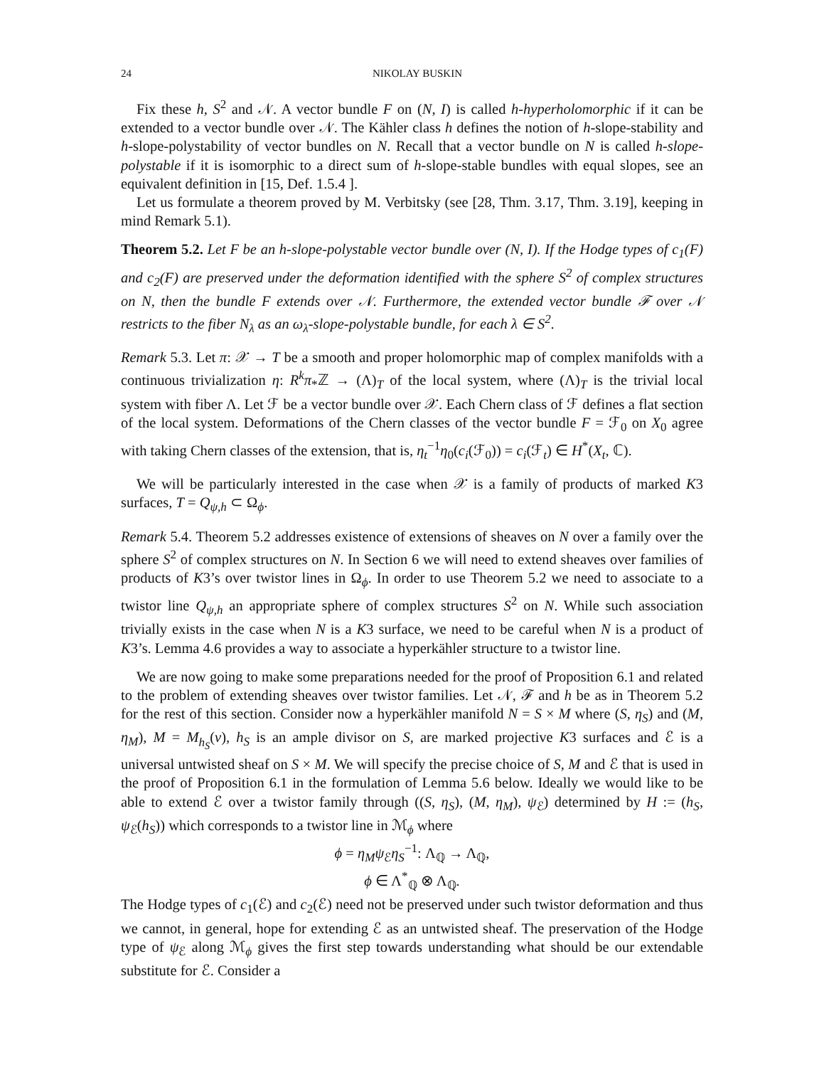24 NIKOLAY BUSKIN
Fix these h, S<sup>2</sup> and 𝒩. A vector bundle F on (N, I) is called h-hyperholomorphic if it can be extended to a vector bundle over 𝒩. The Kähler class h defines the notion of h-slope-stability and h-slope-polystability of vector bundles on N. Recall that a vector bundle on N is called h-slope-polystable if it is isomorphic to a direct sum of h-slope-stable bundles with equal slopes, see an equivalent definition in [15, Def. 1.5.4 ].
Let us formulate a theorem proved by M. Verbitsky (see [28, Thm. 3.17, Thm. 3.19], keeping in mind Remark 5.1).
Theorem 5.2. Let F be an h-slope-polystable vector bundle over (N, I). If the Hodge types of c<sub>1</sub>(F) and c<sub>2</sub>(F) are preserved under the deformation identified with the sphere S<sup>2</sup> of complex structures on N, then the bundle F extends over 𝒩. Furthermore, the extended vector bundle ℱ over 𝒩 restricts to the fiber N<sub>λ</sub> as an ω<sub>λ</sub>-slope-polystable bundle, for each λ ∈ S<sup>2</sup>.
Remark 5.3. Let π: 𝒳 → T be a smooth and proper holomorphic map of complex manifolds with a continuous trivialization η: R<sup>k</sup>π<sub>*</sub>ℤ → (Λ)<sub>T</sub> of the local system, where (Λ)<sub>T</sub> is the trivial local system with fiber Λ. Let ℱ be a vector bundle over 𝒳. Each Chern class of ℱ defines a flat section of the local system. Deformations of the Chern classes of the vector bundle F = ℱ<sub>0</sub> on X<sub>0</sub> agree with taking Chern classes of the extension, that is, η<sub>t</sub><sup>−1</sup>η<sub>0</sub>(c<sub>i</sub>(ℱ<sub>0</sub>)) = c<sub>i</sub>(ℱ<sub>t</sub>) ∈ H<sup>*</sup>(X<sub>t</sub>, ℂ).
We will be particularly interested in the case when 𝒳 is a family of products of marked K3 surfaces, T = Q<sub>ψ,h</sub> ⊂ Ω<sub>ϕ</sub>.
Remark 5.4. Theorem 5.2 addresses existence of extensions of sheaves on N over a family over the sphere S<sup>2</sup> of complex structures on N. In Section 6 we will need to extend sheaves over families of products of K3’s over twistor lines in Ω<sub>ϕ</sub>. In order to use Theorem 5.2 we need to associate to a twistor line Q<sub>ψ,h</sub> an appropriate sphere of complex structures S<sup>2</sup> on N. While such association trivially exists in the case when N is a K3 surface, we need to be careful when N is a product of K3’s. Lemma 4.6 provides a way to associate a hyperkähler structure to a twistor line.
We are now going to make some preparations needed for the proof of Proposition 6.1 and related to the problem of extending sheaves over twistor families. Let 𝒩, ℱ and h be as in Theorem 5.2 for the rest of this section. Consider now a hyperkähler manifold N = S × M where (S, η<sub>S</sub>) and (M, η<sub>M</sub>), M = M<sub>h<sub>S</sub></sub>(v), h<sub>S</sub> is an ample divisor on S, are marked projective K3 surfaces and ℰ is a universal untwisted sheaf on S × M. We will specify the precise choice of S, M and ℰ that is used in the proof of Proposition 6.1 in the formulation of Lemma 5.6 below. Ideally we would like to be able to extend ℰ over a twistor family through ((S, η<sub>S</sub>), (M, η<sub>M</sub>), ψ<sub>ℰ</sub>) determined by H := (h<sub>S</sub>, ψ<sub>ℰ</sub>(h<sub>S</sub>)) which corresponds to a twistor line in ℳ<sub>ϕ</sub> where
ϕ = η<sub>M</sub>ψ<sub>ℰ</sub>η<sub>S</sub><sup>−1</sup>: Λ<sub>ℚ</sub> → Λ<sub>ℚ</sub>,
ϕ ∈ Λ<sup>*</sup><sub>ℚ</sub> ⊗ Λ<sub>ℚ</sub>.
The Hodge types of c<sub>1</sub>(ℰ) and c<sub>2</sub>(ℰ) need not be preserved under such twistor deformation and thus we cannot, in general, hope for extending ℰ as an untwisted sheaf. The preservation of the Hodge type of ψ<sub>ℰ</sub> along ℳ<sub>ϕ</sub> gives the first step towards understanding what should be our extendable substitute for ℰ. Consider a